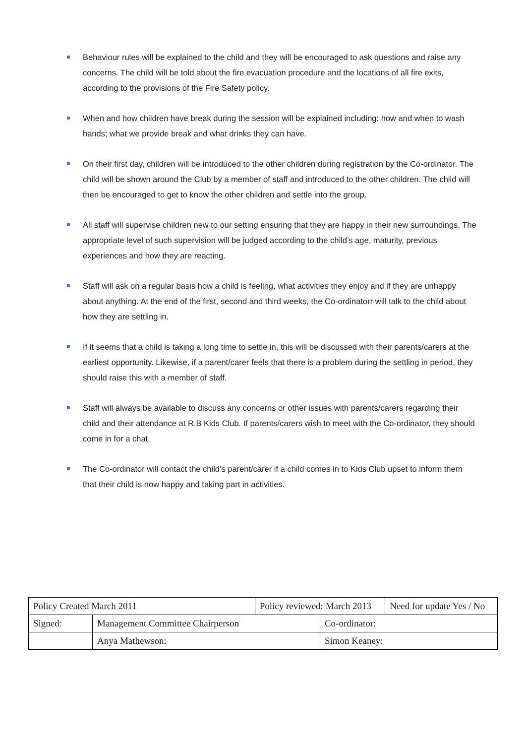Behaviour rules will be explained to the child and they will be encouraged to ask questions and raise any concerns. The child will be told about the fire evacuation procedure and the locations of all fire exits, according to the provisions of the Fire Safety policy.
When and how children have break during the session will be explained including: how and when to wash hands; what we provide break and what drinks they can have.
On their first day, children will be introduced to the other children during registration by the Co-ordinator. The child will be shown around the Club by a member of staff and introduced to the other children. The child will then be encouraged to get to know the other children and settle into the group.
All staff will supervise children new to our setting ensuring that they are happy in their new surroundings. The appropriate level of such supervision will be judged according to the child’s age, maturity, previous experiences and how they are reacting.
Staff will ask on a regular basis how a child is feeling, what activities they enjoy and if they are unhappy about anything. At the end of the first, second and third weeks, the Co-ordinatorr will talk to the child about how they are settling in.
If it seems that a child is taking a long time to settle in, this will be discussed with their parents/carers at the earliest opportunity. Likewise, if a parent/carer feels that there is a problem during the settling in period, they should raise this with a member of staff.
Staff will always be available to discuss any concerns or other issues with parents/carers regarding their child and their attendance at R.B Kids Club. If parents/carers wish to meet with the Co-ordinator, they should come in for a chat.
The Co-ordinator will contact the child’s parent/carer if a child comes in to Kids Club upset to inform them that their child is now happy and taking part in activities.
| Policy Created March 2011 | | Policy reviewed: March 2013 | | Need for update Yes / No |
| Signed: | Management Committee Chairperson | | Co-ordinator: | |
| | Anya Mathewson: | | Simon Keaney: | |